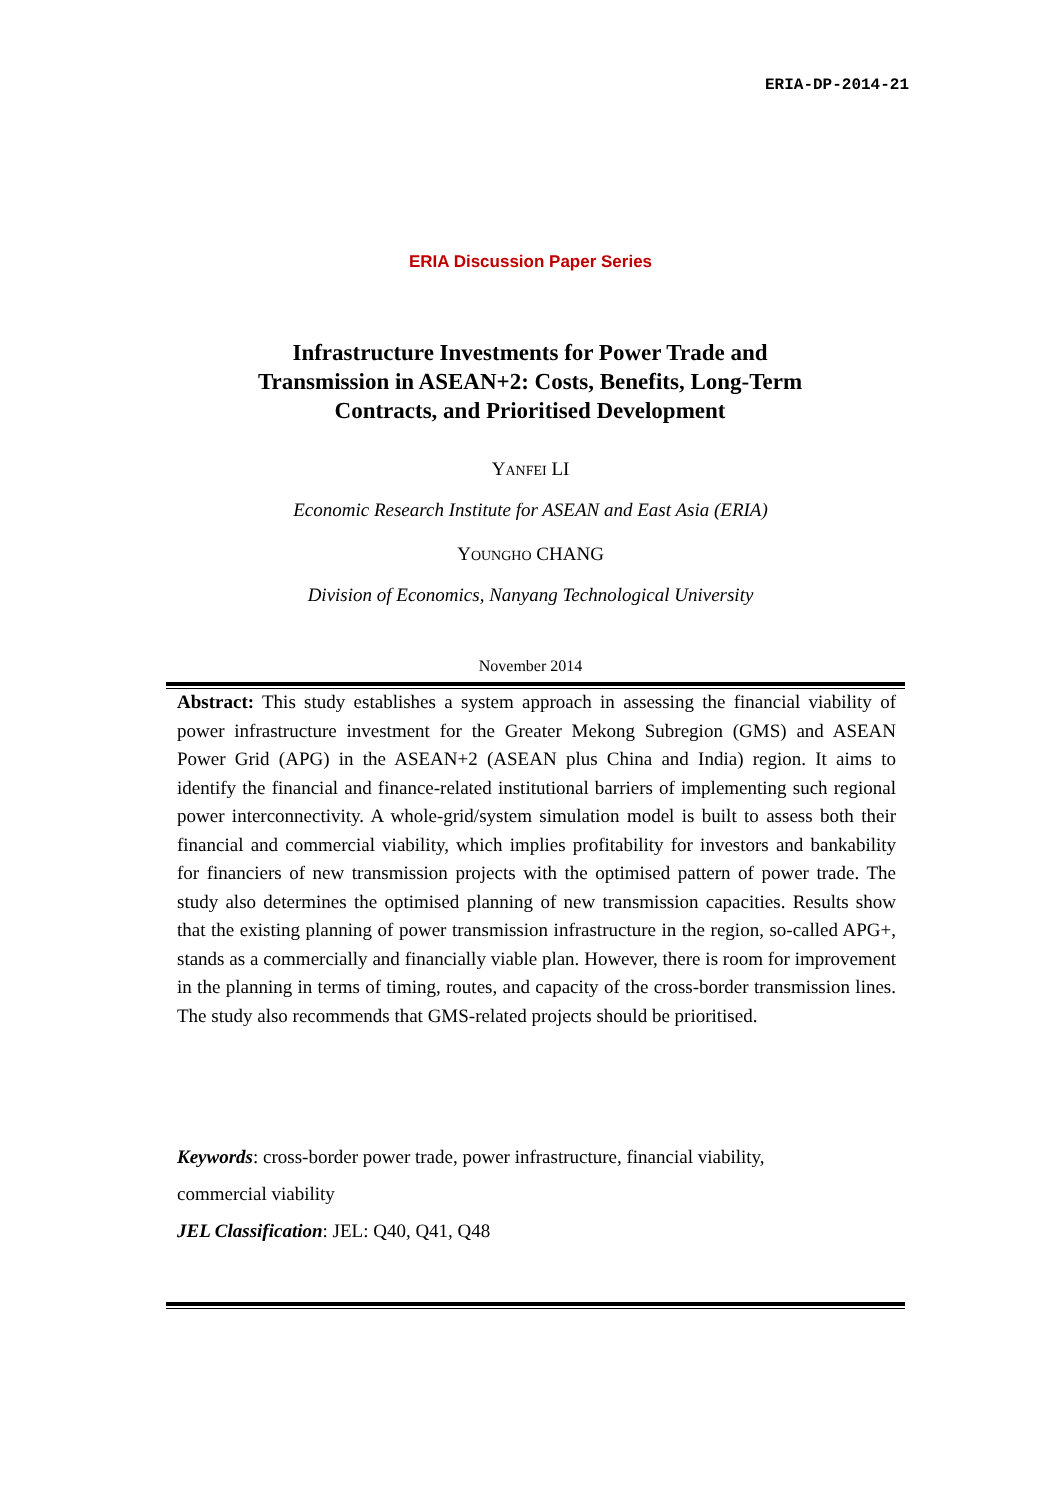ERIA-DP-2014-21
ERIA Discussion Paper Series
Infrastructure Investments for Power Trade and Transmission in ASEAN+2: Costs, Benefits, Long-Term Contracts, and Prioritised Development
YANFEI LI
Economic Research Institute for ASEAN and East Asia (ERIA)
YOUNGHO CHANG
Division of Economics, Nanyang Technological University
November 2014
Abstract: This study establishes a system approach in assessing the financial viability of power infrastructure investment for the Greater Mekong Subregion (GMS) and ASEAN Power Grid (APG) in the ASEAN+2 (ASEAN plus China and India) region. It aims to identify the financial and finance-related institutional barriers of implementing such regional power interconnectivity. A whole-grid/system simulation model is built to assess both their financial and commercial viability, which implies profitability for investors and bankability for financiers of new transmission projects with the optimised pattern of power trade. The study also determines the optimised planning of new transmission capacities. Results show that the existing planning of power transmission infrastructure in the region, so-called APG+, stands as a commercially and financially viable plan. However, there is room for improvement in the planning in terms of timing, routes, and capacity of the cross-border transmission lines. The study also recommends that GMS-related projects should be prioritised.
Keywords: cross-border power trade, power infrastructure, financial viability,
commercial viability
JEL Classification: JEL: Q40, Q41, Q48